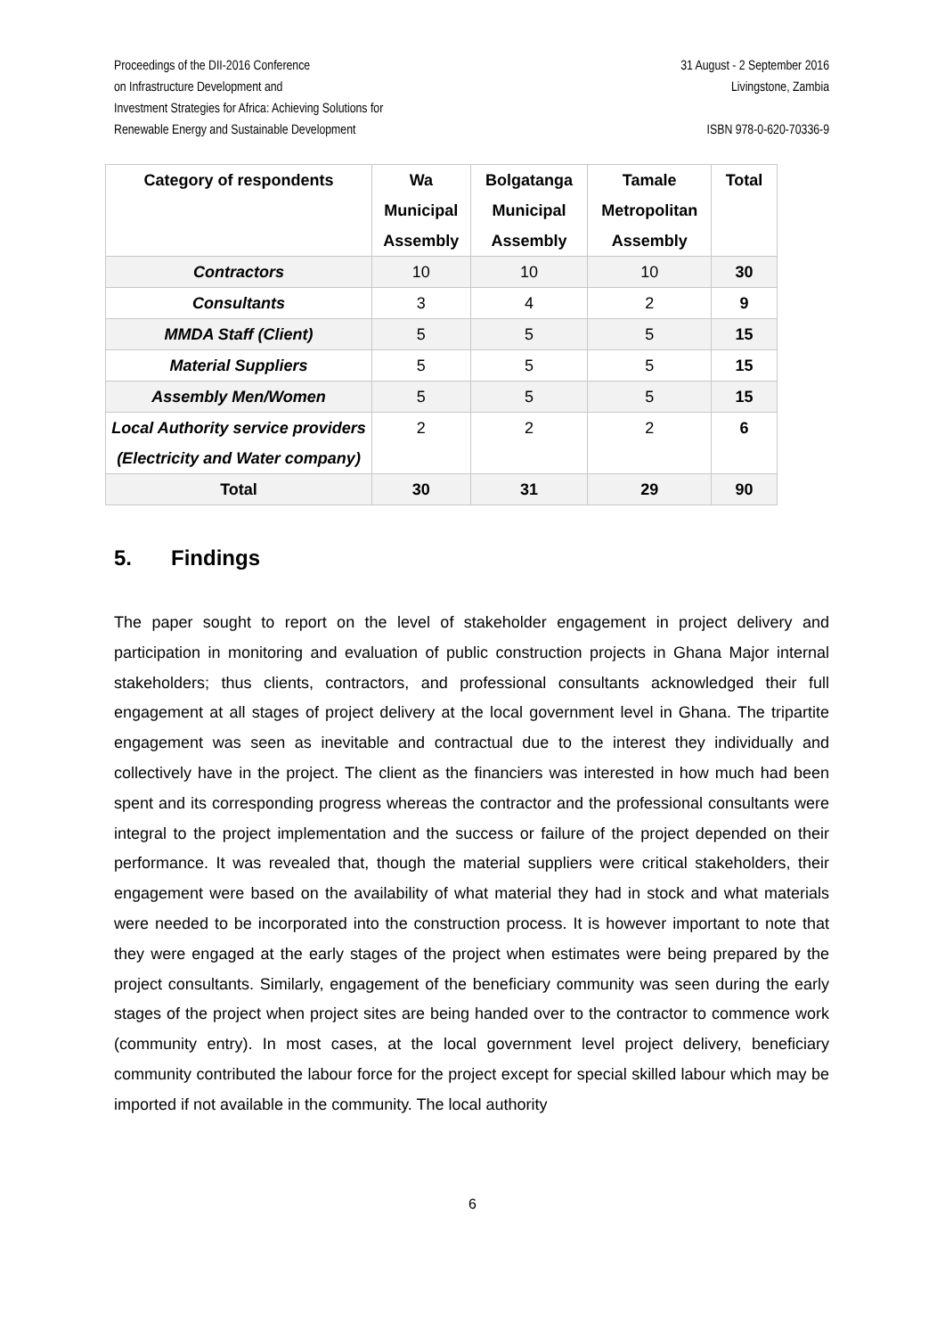Proceedings of the DII-2016 Conference
on Infrastructure Development and
Investment Strategies for Africa: Achieving Solutions for
Renewable Energy and Sustainable Development
31 August - 2 September 2016
Livingstone, Zambia
ISBN 978-0-620-70336-9
| Category of respondents | Wa Municipal Assembly | Bolgatanga Municipal Assembly | Tamale Metropolitan Assembly | Total |
| --- | --- | --- | --- | --- |
| Contractors | 10 | 10 | 10 | 30 |
| Consultants | 3 | 4 | 2 | 9 |
| MMDA Staff (Client) | 5 | 5 | 5 | 15 |
| Material Suppliers | 5 | 5 | 5 | 15 |
| Assembly Men/Women | 5 | 5 | 5 | 15 |
| Local Authority service providers (Electricity and Water company) | 2 | 2 | 2 | 6 |
| Total | 30 | 31 | 29 | 90 |
5. Findings
The paper sought to report on the level of stakeholder engagement in project delivery and participation in monitoring and evaluation of public construction projects in Ghana Major internal stakeholders; thus clients, contractors, and professional consultants acknowledged their full engagement at all stages of project delivery at the local government level in Ghana. The tripartite engagement was seen as inevitable and contractual due to the interest they individually and collectively have in the project. The client as the financiers was interested in how much had been spent and its corresponding progress whereas the contractor and the professional consultants were integral to the project implementation and the success or failure of the project depended on their performance. It was revealed that, though the material suppliers were critical stakeholders, their engagement were based on the availability of what material they had in stock and what materials were needed to be incorporated into the construction process. It is however important to note that they were engaged at the early stages of the project when estimates were being prepared by the project consultants. Similarly, engagement of the beneficiary community was seen during the early stages of the project when project sites are being handed over to the contractor to commence work (community entry). In most cases, at the local government level project delivery, beneficiary community contributed the labour force for the project except for special skilled labour which may be imported if not available in the community. The local authority
6